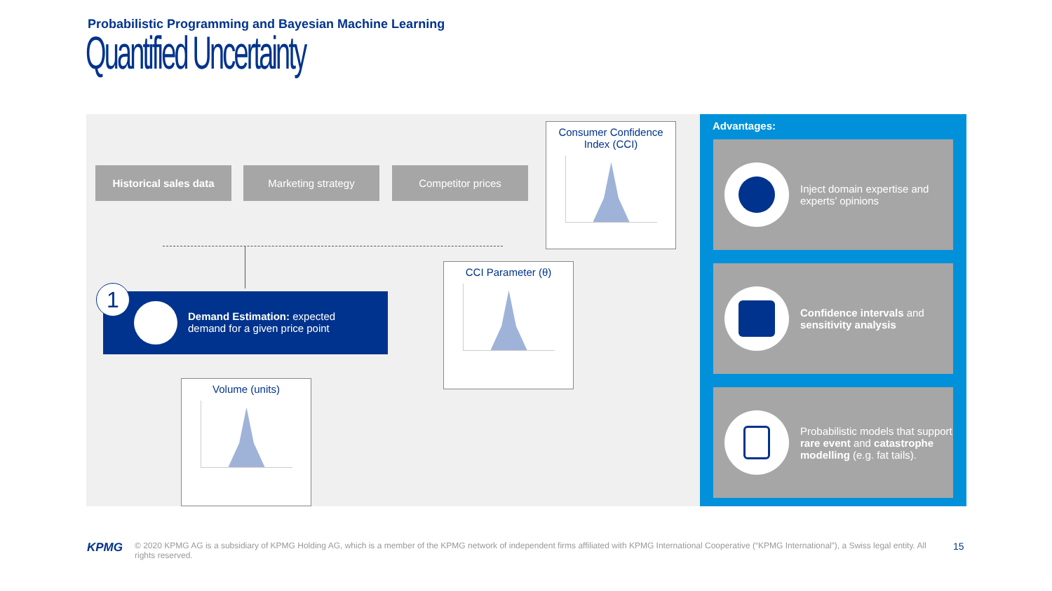Probabilistic Programming and Bayesian Machine Learning
Quantified Uncertainty
Historical sales data Marketing strategy Competitor prices
Consumer Confidence
Index (CCI)
CCI Parameter (θ)
Volume (units)
1
Demand Estimation: expected
demand for a given price point
Advantages:
Inject domain expertise and experts’ opinions
Confidence intervals and sensitivity analysis
Probabilistic models that support rare event and catastrophe modelling (e.g. fat tails).
KPMG
© 2020 KPMG AG is a subsidiary of KPMG Holding AG, which is a member of the KPMG network of independent firms affiliated with KPMG International Cooperative (“KPMG International”), a Swiss legal entity. All rights reserved.
15